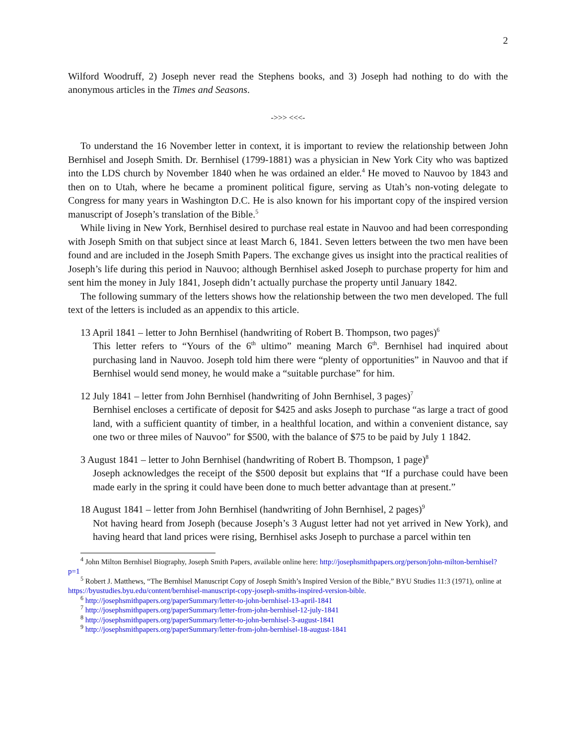2
Wilford Woodruff, 2) Joseph never read the Stephens books, and 3) Joseph had nothing to do with the anonymous articles in the Times and Seasons.
->>> <<<-
To understand the 16 November letter in context, it is important to review the relationship between John Bernhisel and Joseph Smith. Dr. Bernhisel (1799-1881) was a physician in New York City who was baptized into the LDS church by November 1840 when he was ordained an elder.<sup>4</sup> He moved to Nauvoo by 1843 and then on to Utah, where he became a prominent political figure, serving as Utah’s non-voting delegate to Congress for many years in Washington D.C. He is also known for his important copy of the inspired version manuscript of Joseph’s translation of the Bible.<sup>5</sup>
While living in New York, Bernhisel desired to purchase real estate in Nauvoo and had been corresponding with Joseph Smith on that subject since at least March 6, 1841. Seven letters between the two men have been found and are included in the Joseph Smith Papers. The exchange gives us insight into the practical realities of Joseph’s life during this period in Nauvoo; although Bernhisel asked Joseph to purchase property for him and sent him the money in July 1841, Joseph didn’t actually purchase the property until January 1842.
The following summary of the letters shows how the relationship between the two men developed. The full text of the letters is included as an appendix to this article.
13 April 1841 – letter to John Bernhisel (handwriting of Robert B. Thompson, two pages)<sup>6</sup>
This letter refers to “Yours of the 6<sup>th</sup> ultimo” meaning March 6<sup>th</sup>. Bernhisel had inquired about purchasing land in Nauvoo. Joseph told him there were “plenty of opportunities” in Nauvoo and that if Bernhisel would send money, he would make a “suitable purchase” for him.
12 July 1841 – letter from John Bernhisel (handwriting of John Bernhisel, 3 pages)<sup>7</sup>
Bernhisel encloses a certificate of deposit for $425 and asks Joseph to purchase “as large a tract of good land, with a sufficient quantity of timber, in a healthful location, and within a convenient distance, say one two or three miles of Nauvoo” for $500, with the balance of $75 to be paid by July 1 1842.
3 August 1841 – letter to John Bernhisel (handwriting of Robert B. Thompson, 1 page)<sup>8</sup>
Joseph acknowledges the receipt of the $500 deposit but explains that “If a purchase could have been made early in the spring it could have been done to much better advantage than at present.”
18 August 1841 – letter from John Bernhisel (handwriting of John Bernhisel, 2 pages)<sup>9</sup>
Not having heard from Joseph (because Joseph’s 3 August letter had not yet arrived in New York), and having heard that land prices were rising, Bernhisel asks Joseph to purchase a parcel within ten
<sup>4</sup> John Milton Bernhisel Biography, Joseph Smith Papers, available online here: http://josephsmithpapers.org/person/john-milton-bernhisel?p=1
<sup>5</sup> Robert J. Matthews, “The Bernhisel Manuscript Copy of Joseph Smith’s Inspired Version of the Bible,” BYU Studies 11:3 (1971), online at https://byustudies.byu.edu/content/bernhisel-manuscript-copy-joseph-smiths-inspired-version-bible.
<sup>6</sup> http://josephsmithpapers.org/paperSummary/letter-to-john-bernhisel-13-april-1841
<sup>7</sup> http://josephsmithpapers.org/paperSummary/letter-from-john-bernhisel-12-july-1841
<sup>8</sup> http://josephsmithpapers.org/paperSummary/letter-to-john-bernhisel-3-august-1841
<sup>9</sup> http://josephsmithpapers.org/paperSummary/letter-from-john-bernhisel-18-august-1841